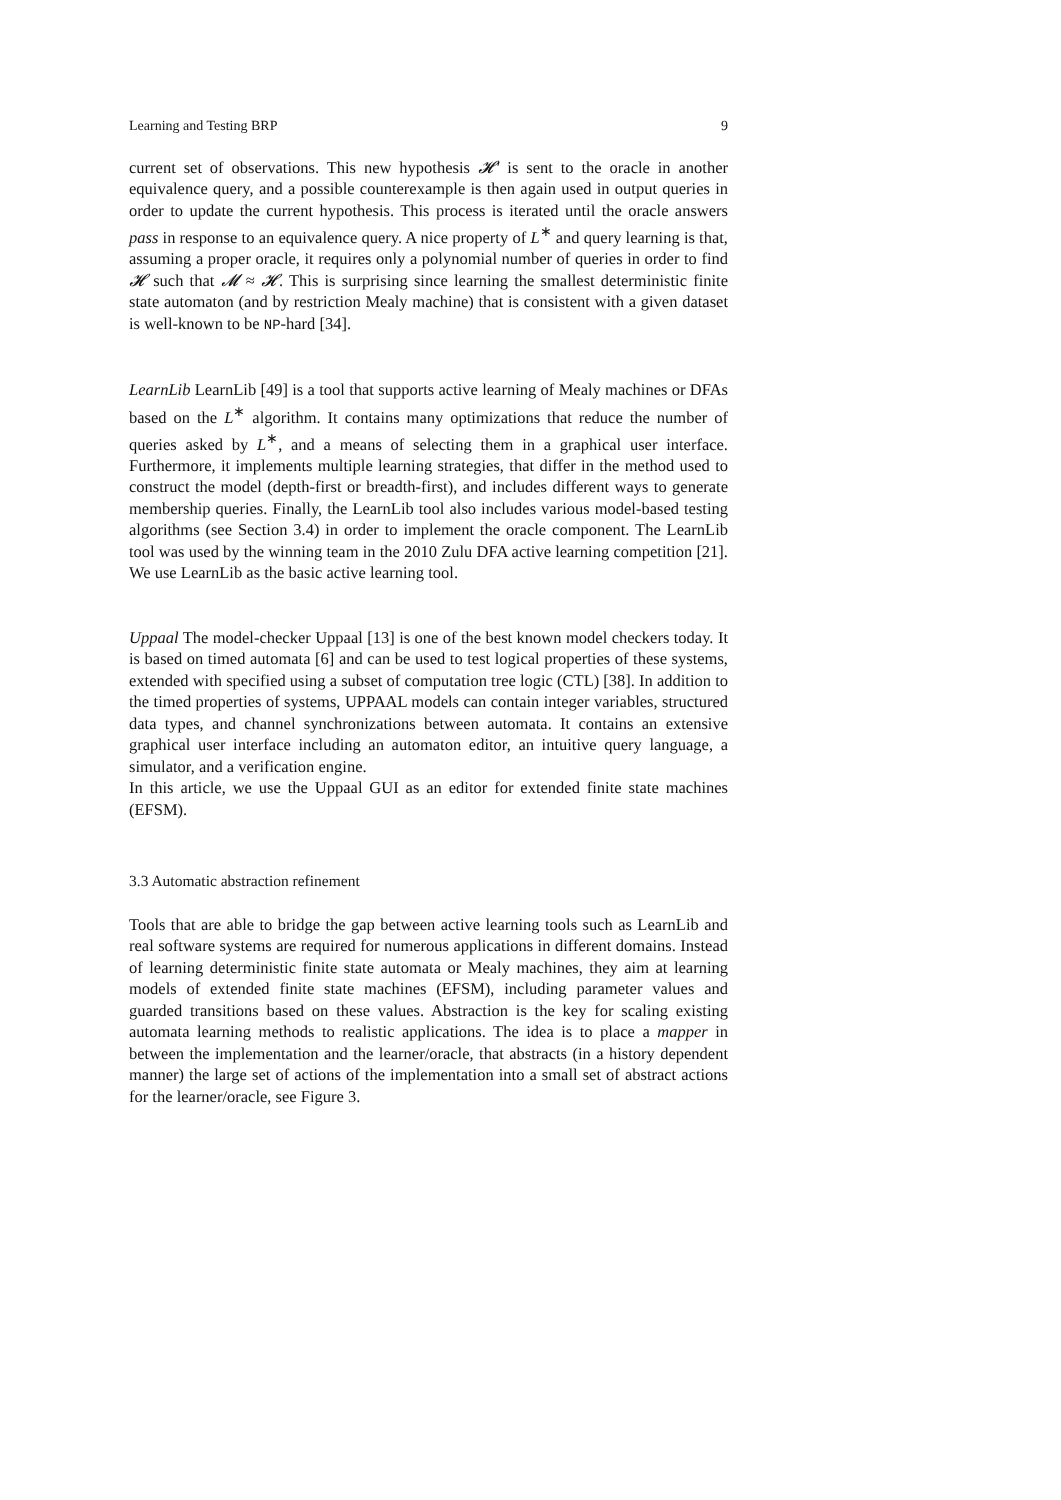Learning and Testing BRP 9
current set of observations. This new hypothesis 𝓗′ is sent to the oracle in another equivalence query, and a possible counterexample is then again used in output queries in order to update the current hypothesis. This process is iterated until the oracle answers pass in response to an equivalence query. A nice property of L<sup>∗</sup> and query learning is that, assuming a proper oracle, it requires only a polynomial number of queries in order to find 𝓗 such that 𝓜 ≈ 𝓗. This is surprising since learning the smallest deterministic finite state automaton (and by restriction Mealy machine) that is consistent with a given dataset is well-known to be NP-hard [34].
LearnLib LearnLib [49] is a tool that supports active learning of Mealy machines or DFAs based on the L<sup>∗</sup> algorithm. It contains many optimizations that reduce the number of queries asked by L<sup>∗</sup>, and a means of selecting them in a graphical user interface. Furthermore, it implements multiple learning strategies, that differ in the method used to construct the model (depth-first or breadth-first), and includes different ways to generate membership queries. Finally, the LearnLib tool also includes various model-based testing algorithms (see Section 3.4) in order to implement the oracle component. The LearnLib tool was used by the winning team in the 2010 Zulu DFA active learning competition [21]. We use LearnLib as the basic active learning tool.
Uppaal The model-checker Uppaal [13] is one of the best known model checkers today. It is based on timed automata [6] and can be used to test logical properties of these systems, extended with specified using a subset of computation tree logic (CTL) [38]. In addition to the timed properties of systems, UPPAAL models can contain integer variables, structured data types, and channel synchronizations between automata. It contains an extensive graphical user interface including an automaton editor, an intuitive query language, a simulator, and a verification engine.
In this article, we use the Uppaal GUI as an editor for extended finite state machines (EFSM).
3.3 Automatic abstraction refinement
Tools that are able to bridge the gap between active learning tools such as LearnLib and real software systems are required for numerous applications in different domains. Instead of learning deterministic finite state automata or Mealy machines, they aim at learning models of extended finite state machines (EFSM), including parameter values and guarded transitions based on these values. Abstraction is the key for scaling existing automata learning methods to realistic applications. The idea is to place a mapper in between the implementation and the learner/oracle, that abstracts (in a history dependent manner) the large set of actions of the implementation into a small set of abstract actions for the learner/oracle, see Figure 3.